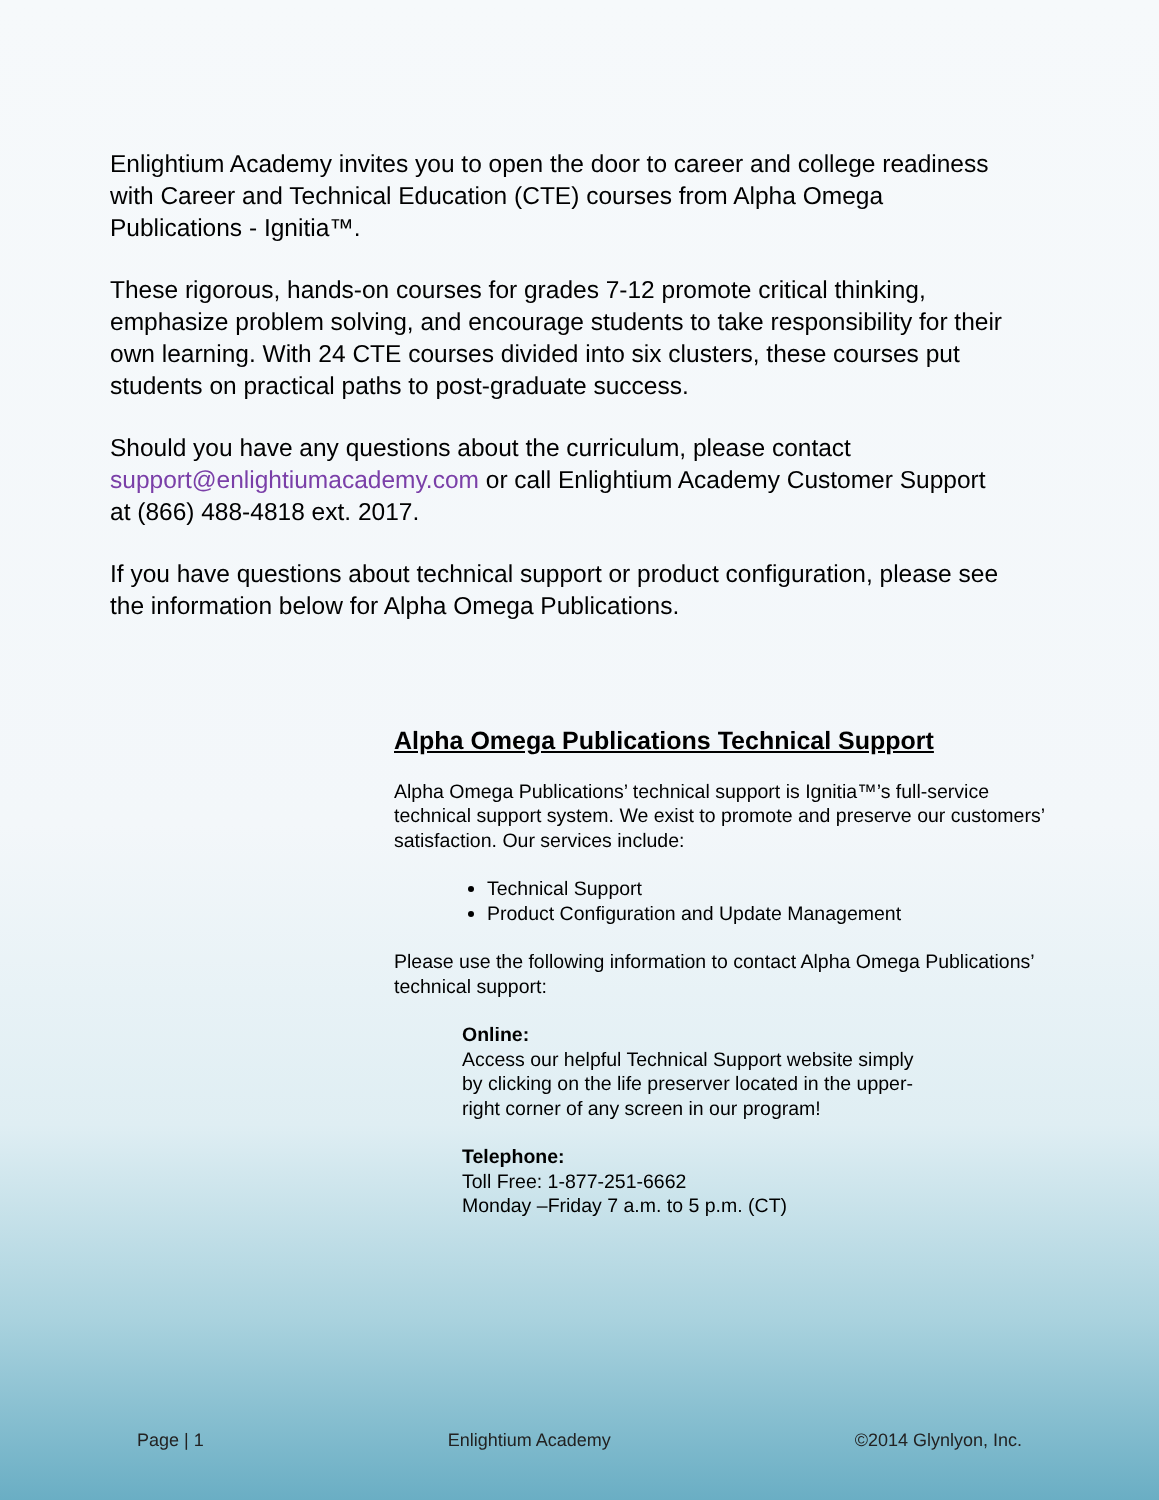Enlightium Academy invites you to open the door to career and college readiness with Career and Technical Education (CTE) courses from Alpha Omega Publications - Ignitia™.
These rigorous, hands-on courses for grades 7-12 promote critical thinking, emphasize problem solving, and encourage students to take responsibility for their own learning. With 24 CTE courses divided into six clusters, these courses put students on practical paths to post-graduate success.
Should you have any questions about the curriculum, please contact support@enlightiumacademy.com or call Enlightium Academy Customer Support at (866) 488-4818 ext. 2017.
If you have questions about technical support or product configuration, please see the information below for Alpha Omega Publications.
Alpha Omega Publications Technical Support
Alpha Omega Publications’ technical support is Ignitia™’s full-service technical support system. We exist to promote and preserve our customers’ satisfaction. Our services include:
Technical Support
Product Configuration and Update Management
Please use the following information to contact Alpha Omega Publications’ technical support:
Online:
Access our helpful Technical Support website simply by clicking on the life preserver located in the upper-right corner of any screen in our program!
Telephone:
Toll Free: 1-877-251-6662
Monday –Friday 7 a.m. to 5 p.m. (CT)
Page | 1 Enlightium Academy ©2014 Glynlyon, Inc.